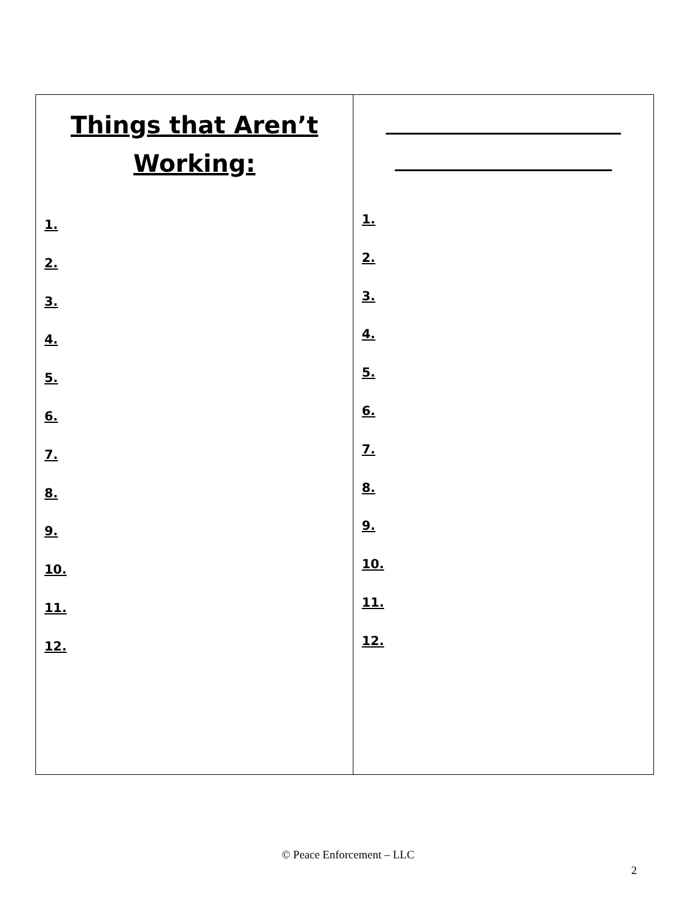| Things that Aren’t Working: 1. 2. 3. 4. 5. 6. 7. 8. 9. 10. 11. 12. | 1. 2. 3. 4. 5. 6. 7. 8. 9. 10. 11. 12. |
© Peace Enforcement – LLC
2